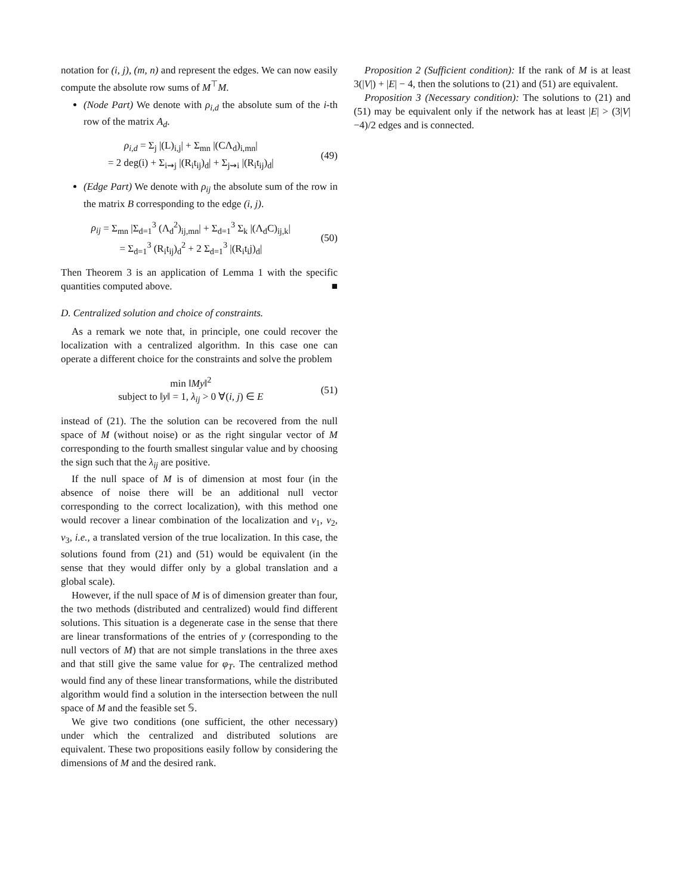notation for (i, j), (m, n) and represent the edges. We can now easily compute the absolute row sums of M<sup>⊤</sup>M.
(Node Part) We denote with ρ<sub>i,d</sub> the absolute sum of the i-th row of the matrix A<sub>d</sub>.
ρ<sub>i,d</sub> = Σ<sub>j</sub> |(L)<sub>i,j</sub>| + Σ<sub>mn</sub> |(CΛ<sub>d</sub>)<sub>i,mn</sub>|
= 2 deg(i) + Σ<sub>i⇝j</sub> |(R<sub>i</sub>t<sub>ij</sub>)<sub>d</sub>| + Σ<sub>j⇝i</sub> |(R<sub>i</sub>t<sub>ij</sub>)<sub>d</sub>|
(49)
(Edge Part) We denote with ρ<sub>ij</sub> the absolute sum of the row in the matrix B corresponding to the edge (i, j).
ρ<sub>ij</sub> = Σ<sub>mn</sub> |Σ<sub>d=1</sub><sup>3</sup> (Λ<sub>d</sub><sup>2</sup>)<sub>ij,mn</sub>| + Σ<sub>d=1</sub><sup>3</sup> Σ<sub>k</sub> |(Λ<sub>d</sub>C)<sub>ij,k</sub>|
= Σ<sub>d=1</sub><sup>3</sup> (R<sub>i</sub>t<sub>ij</sub>)<sub>d</sub><sup>2</sup> + 2 Σ<sub>d=1</sub><sup>3</sup> |(R<sub>i</sub>t<sub>i</sub>j)<sub>d</sub>|
(50)
Then Theorem 3 is an application of Lemma 1 with the specific quantities computed above. ■
D. Centralized solution and choice of constraints.
As a remark we note that, in principle, one could recover the localization with a centralized algorithm. In this case one can operate a different choice for the constraints and solve the problem
min ‖My‖<sup>2</sup>
subject to ‖y‖ = 1, λ<sub>ij</sub> > 0 ∀(i, j) ∈ E
(51)
instead of (21). The the solution can be recovered from the null space of M (without noise) or as the right singular vector of M corresponding to the fourth smallest singular value and by choosing the sign such that the λ<sub>ij</sub> are positive.
If the null space of M is of dimension at most four (in the absence of noise there will be an additional null vector corresponding to the correct localization), with this method one would recover a linear combination of the localization and v<sub>1</sub>, v<sub>2</sub>, v<sub>3</sub>, i.e., a translated version of the true localization. In this case, the solutions found from (21) and (51) would be equivalent (in the sense that they would differ only by a global translation and a global scale).
However, if the null space of M is of dimension greater than four, the two methods (distributed and centralized) would find different solutions. This situation is a degenerate case in the sense that there are linear transformations of the entries of y (corresponding to the null vectors of M) that are not simple translations in the three axes and that still give the same value for φ<sub>T</sub>. The centralized method would find any of these linear transformations, while the distributed algorithm would find a solution in the intersection between the null space of M and the feasible set 𝕊.
We give two conditions (one sufficient, the other necessary) under which the centralized and distributed solutions are equivalent. These two propositions easily follow by considering the dimensions of M and the desired rank.
Proposition 2 (Sufficient condition): If the rank of M is at least 3(|V|) + |E| − 4, then the solutions to (21) and (51) are equivalent.
Proposition 3 (Necessary condition): The solutions to (21) and (51) may be equivalent only if the network has at least |E| > (3|V|−4)/2 edges and is connected.